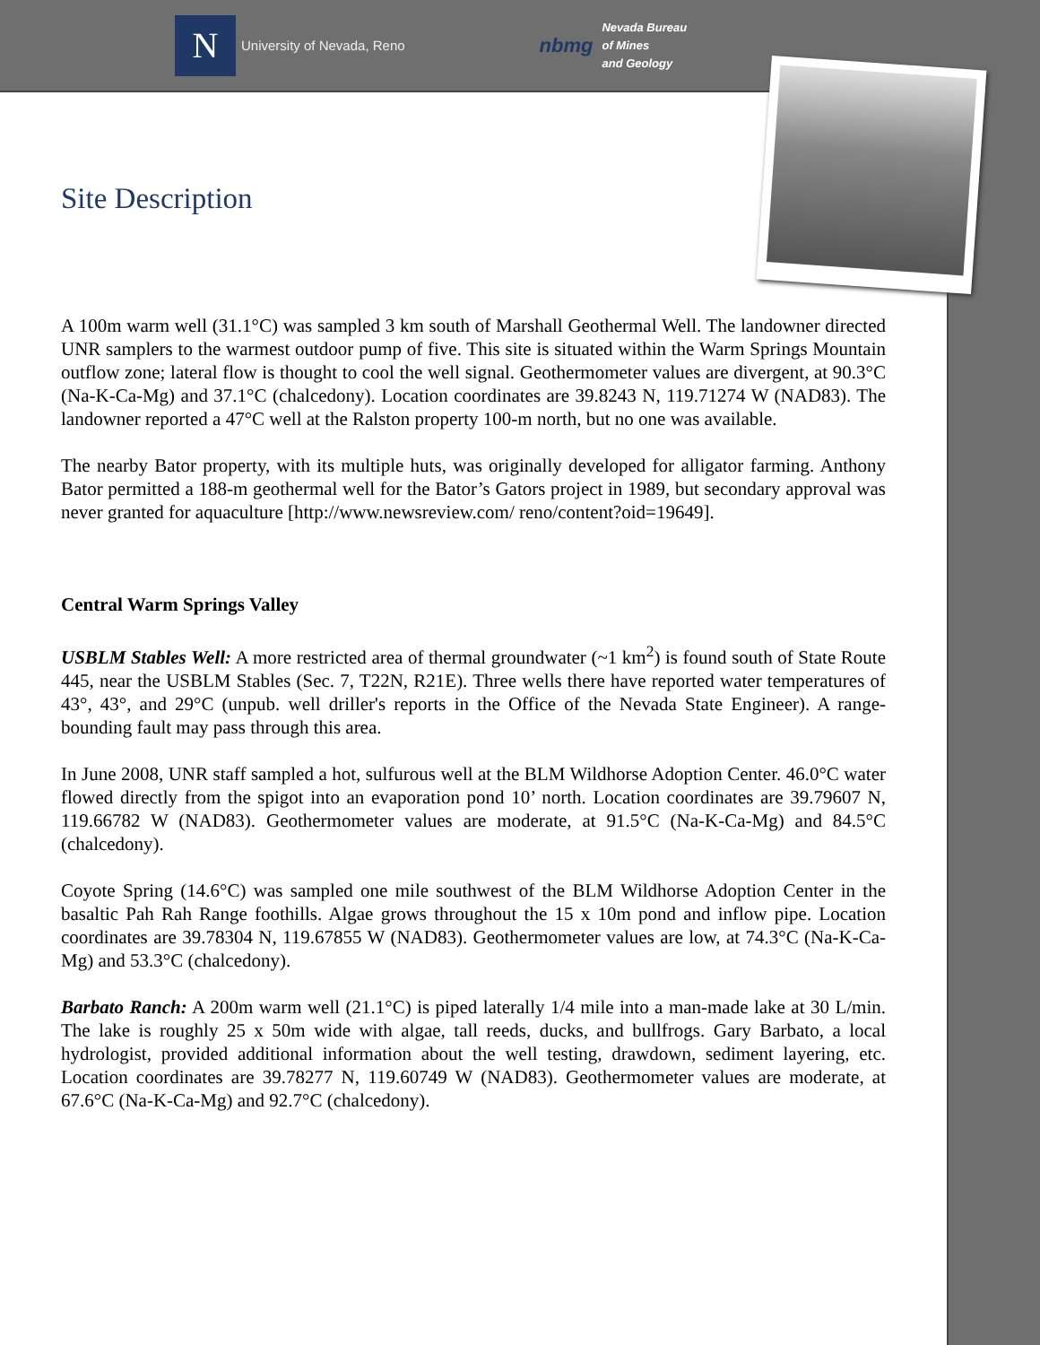N
University of Nevada, Reno
nbmg
Nevada Bureau
of Mines
and Geology
Site Description
A 100m warm well (31.1°C) was sampled 3 km south of Marshall Geothermal Well. The landowner directed UNR samplers to the warmest outdoor pump of five. This site is situated within the Warm Springs Mountain outflow zone; lateral flow is thought to cool the well signal. Geothermometer values are divergent, at 90.3°C (Na-K-Ca-Mg) and 37.1°C (chalcedony). Location coordinates are 39.8243 N, 119.71274 W (NAD83). The landowner reported a 47°C well at the Ralston property 100-m north, but no one was available.
The nearby Bator property, with its multiple huts, was originally developed for alligator farming. Anthony Bator permitted a 188-m geothermal well for the Bator’s Gators project in 1989, but secondary approval was never granted for aquaculture [http://www.newsreview.com/ reno/content?oid=19649].
Central Warm Springs Valley
USBLM Stables Well: A more restricted area of thermal groundwater (~1 km<sup>2</sup>) is found south of State Route 445, near the USBLM Stables (Sec. 7, T22N, R21E). Three wells there have reported water temperatures of 43°, 43°, and 29°C (unpub. well driller's reports in the Office of the Nevada State Engineer). A range-bounding fault may pass through this area.
In June 2008, UNR staff sampled a hot, sulfurous well at the BLM Wildhorse Adoption Center. 46.0°C water flowed directly from the spigot into an evaporation pond 10’ north. Location coordinates are 39.79607 N, 119.66782 W (NAD83). Geothermometer values are moderate, at 91.5°C (Na-K-Ca-Mg) and 84.5°C (chalcedony).
Coyote Spring (14.6°C) was sampled one mile southwest of the BLM Wildhorse Adoption Center in the basaltic Pah Rah Range foothills. Algae grows throughout the 15 x 10m pond and inflow pipe. Location coordinates are 39.78304 N, 119.67855 W (NAD83). Geothermometer values are low, at 74.3°C (Na-K-Ca-Mg) and 53.3°C (chalcedony).
Barbato Ranch: A 200m warm well (21.1°C) is piped laterally 1/4 mile into a man-made lake at 30 L/min. The lake is roughly 25 x 50m wide with algae, tall reeds, ducks, and bullfrogs. Gary Barbato, a local hydrologist, provided additional information about the well testing, drawdown, sediment layering, etc. Location coordinates are 39.78277 N, 119.60749 W (NAD83). Geothermometer values are moderate, at 67.6°C (Na-K-Ca-Mg) and 92.7°C (chalcedony).